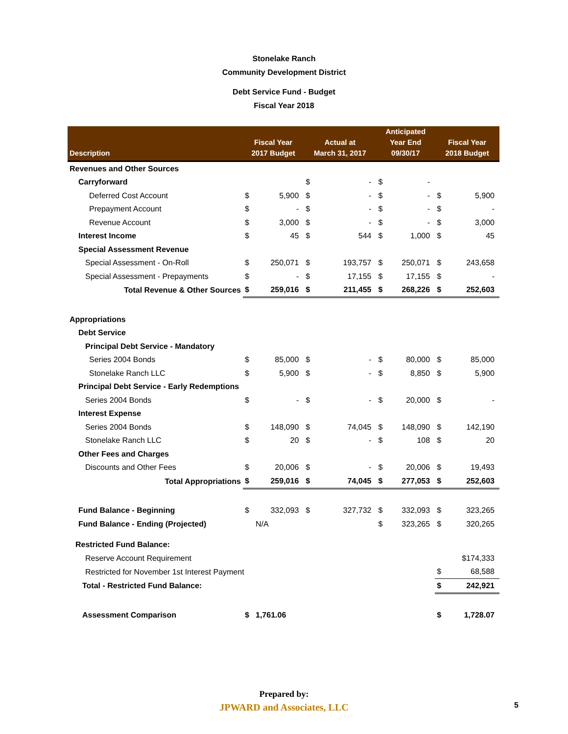Stonelake Ranch
Community Development District
Debt Service Fund - Budget
Fiscal Year 2018
| Description | Fiscal Year 2017 Budget | | Actual at March 31, 2017 | | Anticipated Year End 09/30/17 | | Fiscal Year 2018 Budget | |
| --- | --- | --- | --- | --- | --- | --- | --- | --- |
| Revenues and Other Sources | | | | | | | | |
| Carryforward | | | $ | - | $ | - | | |
| Deferred Cost Account | $ | 5,900 | $ | - | $ | - | $ | 5,900 |
| Prepayment Account | $ | - | $ | - | $ | - | $ | - |
| Revenue Account | $ | 3,000 | $ | - | $ | - | $ | 3,000 |
| Interest Income | $ | 45 | $ | 544 | $ | 1,000 | $ | 45 |
| Special Assessment Revenue | | | | | | | | |
| Special Assessment - On-Roll | $ | 250,071 | $ | 193,757 | $ | 250,071 | $ | 243,658 |
| Special Assessment - Prepayments | $ | - | $ | 17,155 | $ | 17,155 | $ | - |
| Total Revenue & Other Sources | $ | 259,016 | $ | 211,455 | $ | 268,226 | $ | 252,603 |
| Appropriations | | | | | | | | |
| Debt Service | | | | | | | | |
| Principal Debt Service - Mandatory | | | | | | | | |
| Series 2004 Bonds | $ | 85,000 | $ | - | $ | 80,000 | $ | 85,000 |
| Stonelake Ranch LLC | $ | 5,900 | $ | - | $ | 8,850 | $ | 5,900 |
| Principal Debt Service - Early Redemptions | | | | | | | | |
| Series 2004 Bonds | $ | - | $ | - | $ | 20,000 | $ | - |
| Interest Expense | | | | | | | | |
| Series 2004 Bonds | $ | 148,090 | $ | 74,045 | $ | 148,090 | $ | 142,190 |
| Stonelake Ranch LLC | $ | 20 | $ | - | $ | 108 | $ | 20 |
| Other Fees and Charges | | | | | | | | |
| Discounts and Other Fees | $ | 20,006 | $ | - | $ | 20,006 | $ | 19,493 |
| Total Appropriations | $ | 259,016 | $ | 74,045 | $ | 277,053 | $ | 252,603 |
| Fund Balance - Beginning | $ | 332,093 | $ | 327,732 | $ | 332,093 | $ | 323,265 |
| Fund Balance - Ending (Projected) | | N/A | | | $ | 323,265 | $ | 320,265 |
| Restricted Fund Balance: | | | | | | | | |
| Reserve Account Requirement | | | | | | | | $174,333 |
| Restricted for November 1st Interest Payment | | | | | | | $ | 68,588 |
| Total - Restricted Fund Balance: | | | | | | | $ | 242,921 |
| Assessment Comparison | $ | 1,761.06 | | | | | $ | 1,728.07 |
Prepared by:
JPWARD and Associates, LLC
5